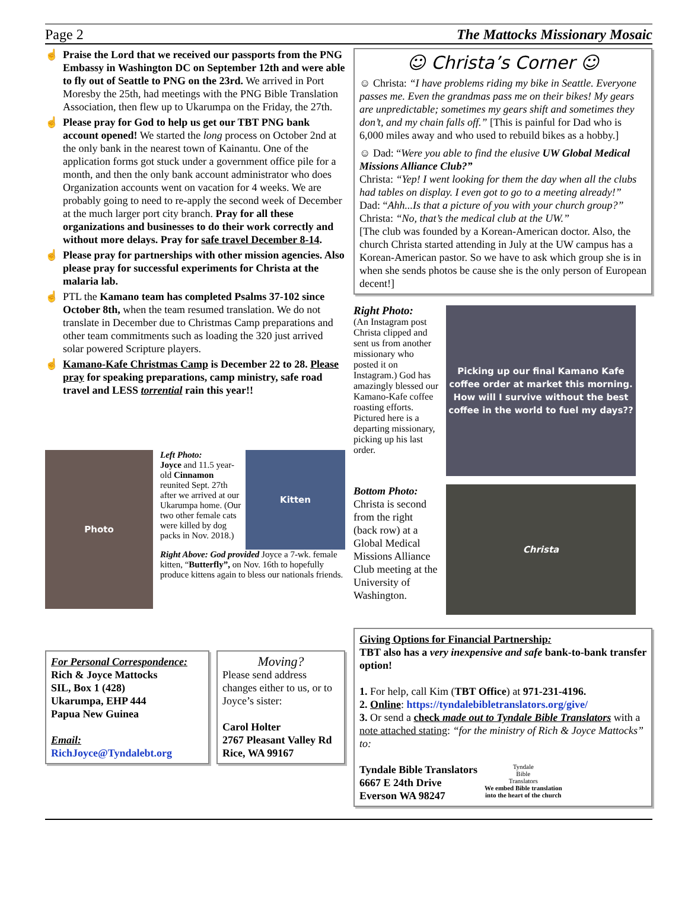Page 2 The Mattocks Missionary Mosaic
☝ Praise the Lord that we received our passports from the PNG Embassy in Washington DC on September 12th and were able to fly out of Seattle to PNG on the 23rd. We arrived in Port Moresby the 25th, had meetings with the PNG Bible Translation Association, then flew up to Ukarumpa on the Friday, the 27th.
☝ Please pray for God to help us get our TBT PNG bank account opened! We started the long process on October 2nd at the only bank in the nearest town of Kainantu. One of the application forms got stuck under a government office pile for a month, and then the only bank account administrator who does Organization accounts went on vacation for 4 weeks. We are probably going to need to re-apply the second week of December at the much larger port city branch. Pray for all these organizations and businesses to do their work correctly and without more delays. Pray for safe travel December 8-14.
☝ Please pray for partnerships with other mission agencies. Also please pray for successful experiments for Christa at the malaria lab.
☝ PTL the Kamano team has completed Psalms 37-102 since October 8th, when the team resumed translation. We do not translate in December due to Christmas Camp preparations and other team commitments such as loading the 320 just arrived solar powered Scripture players.
☝ Kamano-Kafe Christmas Camp is December 22 to 28. Please pray for speaking preparations, camp ministry, safe road travel and LESS torrential rain this year!!
Photo
Left Photo:
Joyce and 11.5 year-old Cinnamon reunited Sept. 27th after we arrived at our Ukarumpa home. (Our two other female cats were killed by dog packs in Nov. 2018.)
Kitten
Right Above: God provided Joyce a 7-wk. female kitten, “Butterfly”, on Nov. 16th to hopefully produce kittens again to bless our nationals friends.
For Personal Correspondence:
Rich & Joyce Mattocks
SIL, Box 1 (428)
Ukarumpa, EHP 444
Papua New Guinea
Email:
RichJoyce@Tyndalebt.org
Moving?
Please send address changes either to us, or to Joyce’s sister:
Carol Holter
2767 Pleasant Valley Rd
Rice, WA 99167
☺ Christa’s Corner ☺
☺ Christa: “I have problems riding my bike in Seattle. Everyone passes me. Even the grandmas pass me on their bikes! My gears are unpredictable; sometimes my gears shift and sometimes they don’t, and my chain falls off.” [This is painful for Dad who is 6,000 miles away and who used to rebuild bikes as a hobby.]
☺ Dad: “Were you able to find the elusive UW Global Medical Missions Alliance Club?”
Christa: “Yep! I went looking for them the day when all the clubs had tables on display. I even got to go to a meeting already!”
Dad: “Ahh...Is that a picture of you with your church group?”
Christa: “No, that’s the medical club at the UW.”
[The club was founded by a Korean-American doctor. Also, the church Christa started attending in July at the UW campus has a Korean-American pastor. So we have to ask which group she is in when she sends photos be cause she is the only person of European decent!]
Right Photo:
(An Instagram post Christa clipped and sent us from another missionary who posted it on Instagram.) God has amazingly blessed our Kamano-Kafe coffee roasting efforts. Pictured here is a departing missionary, picking up his last order.
Picking up our final Kamano Kafe coffee order at market this morning.
How will I survive without the best coffee in the world to fuel my days??
Bottom Photo:
Christa is second from the right (back row) at a Global Medical Missions Alliance Club meeting at the University of Washington.
Christa
Giving Options for Financial Partnership:
TBT also has a very inexpensive and safe bank-to-bank transfer option!
1. For help, call Kim (TBT Office) at 971-231-4196.
2. Online: https://tyndalebibletranslators.org/give/
3. Or send a check made out to Tyndale Bible Translators with a note attached stating: “for the ministry of Rich & Joyce Mattocks” to:
Tyndale Bible Translators
6667 E 24th Drive
Everson WA 98247
Tyndale
Bible
Translators
We embed Bible translation
into the heart of the church